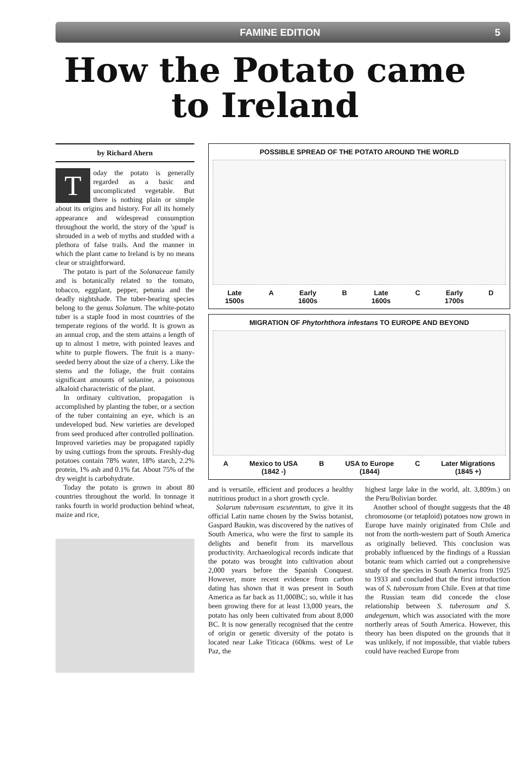FAMINE EDITION 5
How the Potato came
to Ireland
by Richard Ahern
Today the potato is generally regarded as a basic and uncomplicated vegetable. But there is nothing plain or simple about its origins and history. For all its homely appearance and widespread consumption throughout the world, the story of the 'spud' is shrouded in a web of myths and studded with a plethora of false trails. And the manner in which the plant came to Ireland is by no means clear or straightforward.
The potato is part of the Solanaceae family and is botanically related to the tomato, tobacco, eggplant, pepper, petunia and the deadly nightshade. The tuber-bearing species belong to the genus Solanum. The white-potato tuber is a staple food in most countries of the temperate regions of the world. It is grown as an annual crop, and the stem attains a length of up to almost 1 metre, with pointed leaves and white to purple flowers. The fruit is a many-seeded berry about the size of a cherry. Like the stems and the foliage, the fruit contains significant amounts of solanine, a poisonous alkaloid characteristic of the plant.
In ordinary cultivation, propagation is accomplished by planting the tuber, or a section of the tuber containing an eye, which is an undeveloped bud. New varieties are developed from seed produced after controlled pollination. Improved varieties may be propagated rapidly by using cuttings from the sprouts. Freshly-dug potatoes contain 78% water, 18% starch, 2.2% protein, 1% ash and 0.1% fat. About 75% of the dry weight is carbohydrate.
Today the potato is grown in about 80 countries throughout the world. In tonnage it ranks fourth in world production behind wheat, maize and rice,
POSSIBLE SPREAD OF THE POTATO AROUND THE WORLD
Late
1500s A Early
1600s B Late
1600s C Early
1700s D
MIGRATION OF Phytorhthora infestans TO EUROPE AND BEYOND
A Mexico to USA
(1842 -) B USA to Europe
(1844) C Later Migrations
(1845 +)
and is versatile, efficient and produces a healthy nutritious product in a short growth cycle.
Solarum tuberosum escutentum, to give it its official Latin name chosen by the Swiss botanist, Gaspard Baukin, was discovered by the natives of South America, who were the first to sample its delights and benefit from its marvellous productivity. Archaeological records indicate that the potato was brought into cultivation about 2,000 years before the Spanish Conquest. However, more recent evidence from carbon dating has shown that it was present in South America as far back as 11,000BC; so, while it has been growing there for at least 13,000 years, the potato has only been cultivated from about 8,000 BC. It is now generally recognised that the centre of origin or genetic diversity of the potato is located near Lake Titicaca (60kms. west of Le Paz, the
highest large lake in the world, alt. 3,809m.) on the Peru/Bolivian border.
Another school of thought suggests that the 48 chromosome (or tetaploid) potatoes now grown in Europe have mainly originated from Chile and not from the north-western part of South America as originally believed. This conclusion was probably influenced by the findings of a Russian botanic team which carried out a comprehensive study of the species in South America from 1925 to 1933 and concluded that the first introduction was of S. tuberosum from Chile. Even at that time the Russian team did concede the close relationship between S. tuberosum and S. andegenum, which was associated with the more northerly areas of South America. However, this theory has been disputed on the grounds that it was unlikely, if not impossible, that viable tubers could have reached Europe from